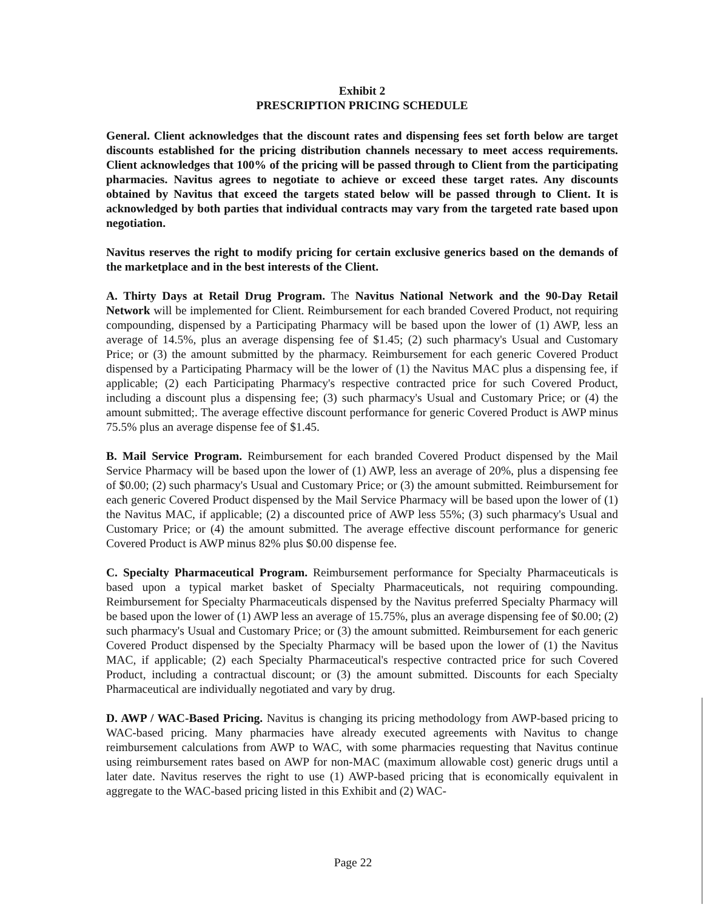Exhibit 2
PRESCRIPTION PRICING SCHEDULE
General. Client acknowledges that the discount rates and dispensing fees set forth below are target discounts established for the pricing distribution channels necessary to meet access requirements. Client acknowledges that 100% of the pricing will be passed through to Client from the participating pharmacies. Navitus agrees to negotiate to achieve or exceed these target rates. Any discounts obtained by Navitus that exceed the targets stated below will be passed through to Client. It is acknowledged by both parties that individual contracts may vary from the targeted rate based upon negotiation.
Navitus reserves the right to modify pricing for certain exclusive generics based on the demands of the marketplace and in the best interests of the Client.
A. Thirty Days at Retail Drug Program. The Navitus National Network and the 90-Day Retail Network will be implemented for Client. Reimbursement for each branded Covered Product, not requiring compounding, dispensed by a Participating Pharmacy will be based upon the lower of (1) AWP, less an average of 14.5%, plus an average dispensing fee of $1.45; (2) such pharmacy's Usual and Customary Price; or (3) the amount submitted by the pharmacy. Reimbursement for each generic Covered Product dispensed by a Participating Pharmacy will be the lower of (1) the Navitus MAC plus a dispensing fee, if applicable; (2) each Participating Pharmacy's respective contracted price for such Covered Product, including a discount plus a dispensing fee; (3) such pharmacy's Usual and Customary Price; or (4) the amount submitted;. The average effective discount performance for generic Covered Product is AWP minus 75.5% plus an average dispense fee of $1.45.
B. Mail Service Program. Reimbursement for each branded Covered Product dispensed by the Mail Service Pharmacy will be based upon the lower of (1) AWP, less an average of 20%, plus a dispensing fee of $0.00; (2) such pharmacy's Usual and Customary Price; or (3) the amount submitted. Reimbursement for each generic Covered Product dispensed by the Mail Service Pharmacy will be based upon the lower of (1) the Navitus MAC, if applicable; (2) a discounted price of AWP less 55%; (3) such pharmacy's Usual and Customary Price; or (4) the amount submitted. The average effective discount performance for generic Covered Product is AWP minus 82% plus $0.00 dispense fee.
C. Specialty Pharmaceutical Program. Reimbursement performance for Specialty Pharmaceuticals is based upon a typical market basket of Specialty Pharmaceuticals, not requiring compounding. Reimbursement for Specialty Pharmaceuticals dispensed by the Navitus preferred Specialty Pharmacy will be based upon the lower of (1) AWP less an average of 15.75%, plus an average dispensing fee of $0.00; (2) such pharmacy's Usual and Customary Price; or (3) the amount submitted. Reimbursement for each generic Covered Product dispensed by the Specialty Pharmacy will be based upon the lower of (1) the Navitus MAC, if applicable; (2) each Specialty Pharmaceutical's respective contracted price for such Covered Product, including a contractual discount; or (3) the amount submitted. Discounts for each Specialty Pharmaceutical are individually negotiated and vary by drug.
D. AWP / WAC-Based Pricing. Navitus is changing its pricing methodology from AWP-based pricing to WAC-based pricing. Many pharmacies have already executed agreements with Navitus to change reimbursement calculations from AWP to WAC, with some pharmacies requesting that Navitus continue using reimbursement rates based on AWP for non-MAC (maximum allowable cost) generic drugs until a later date. Navitus reserves the right to use (1) AWP-based pricing that is economically equivalent in aggregate to the WAC-based pricing listed in this Exhibit and (2) WAC-
Page 22